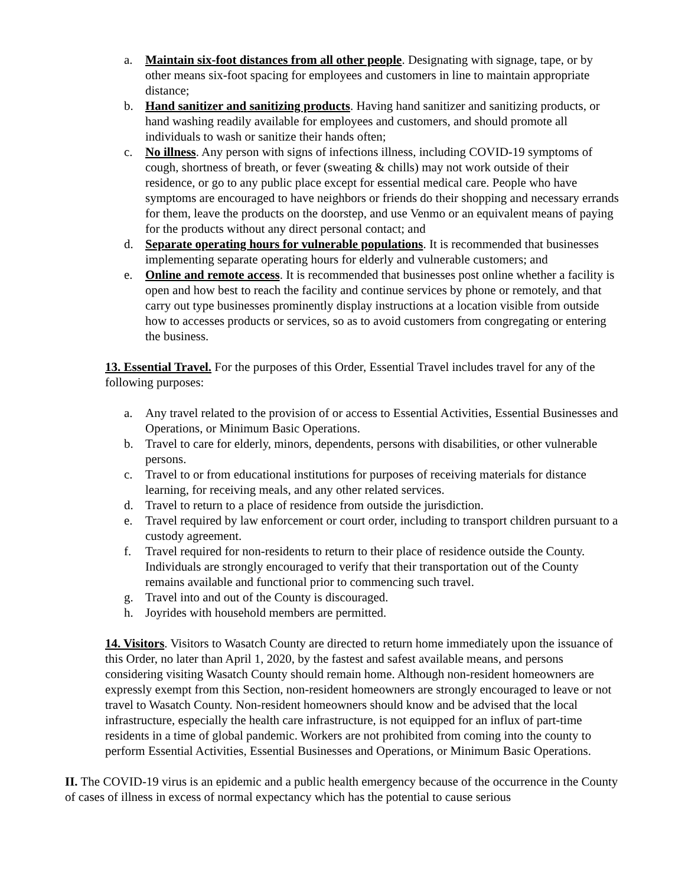a. Maintain six-foot distances from all other people. Designating with signage, tape, or by other means six-foot spacing for employees and customers in line to maintain appropriate distance;
b. Hand sanitizer and sanitizing products. Having hand sanitizer and sanitizing products, or hand washing readily available for employees and customers, and should promote all individuals to wash or sanitize their hands often;
c. No illness. Any person with signs of infections illness, including COVID-19 symptoms of cough, shortness of breath, or fever (sweating & chills) may not work outside of their residence, or go to any public place except for essential medical care. People who have symptoms are encouraged to have neighbors or friends do their shopping and necessary errands for them, leave the products on the doorstep, and use Venmo or an equivalent means of paying for the products without any direct personal contact; and
d. Separate operating hours for vulnerable populations. It is recommended that businesses implementing separate operating hours for elderly and vulnerable customers; and
e. Online and remote access. It is recommended that businesses post online whether a facility is open and how best to reach the facility and continue services by phone or remotely, and that carry out type businesses prominently display instructions at a location visible from outside how to accesses products or services, so as to avoid customers from congregating or entering the business.
13. Essential Travel. For the purposes of this Order, Essential Travel includes travel for any of the following purposes:
a. Any travel related to the provision of or access to Essential Activities, Essential Businesses and Operations, or Minimum Basic Operations.
b. Travel to care for elderly, minors, dependents, persons with disabilities, or other vulnerable persons.
c. Travel to or from educational institutions for purposes of receiving materials for distance learning, for receiving meals, and any other related services.
d. Travel to return to a place of residence from outside the jurisdiction.
e. Travel required by law enforcement or court order, including to transport children pursuant to a custody agreement.
f. Travel required for non-residents to return to their place of residence outside the County. Individuals are strongly encouraged to verify that their transportation out of the County remains available and functional prior to commencing such travel.
g. Travel into and out of the County is discouraged.
h. Joyrides with household members are permitted.
14. Visitors. Visitors to Wasatch County are directed to return home immediately upon the issuance of this Order, no later than April 1, 2020, by the fastest and safest available means, and persons considering visiting Wasatch County should remain home. Although non-resident homeowners are expressly exempt from this Section, non-resident homeowners are strongly encouraged to leave or not travel to Wasatch County. Non-resident homeowners should know and be advised that the local infrastructure, especially the health care infrastructure, is not equipped for an influx of part-time residents in a time of global pandemic. Workers are not prohibited from coming into the county to perform Essential Activities, Essential Businesses and Operations, or Minimum Basic Operations.
II. The COVID-19 virus is an epidemic and a public health emergency because of the occurrence in the County of cases of illness in excess of normal expectancy which has the potential to cause serious